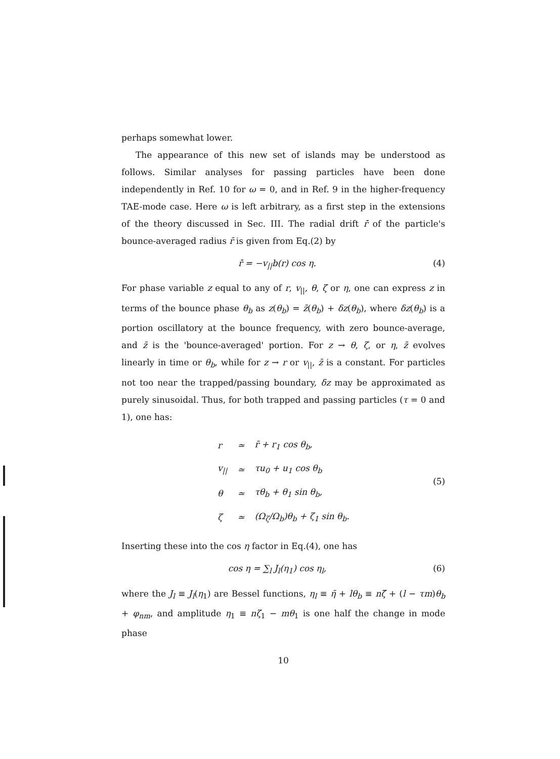perhaps somewhat lower.
The appearance of this new set of islands may be understood as follows. Similar analyses for passing particles have been done independently in Ref. 10 for ω = 0, and in Ref. 9 in the higher-frequency TAE-mode case. Here ω is left arbitrary, as a first step in the extensions of the theory discussed in Sec. III. The radial drift r̄̇ of the particle's bounce-averaged radius r̄ is given from Eq.(2) by
r̄̇ = −v<sub>||</sub>b(r) cos η. (4)
For phase variable z equal to any of r, v<sub>||</sub>, θ, ζ or η, one can express z in terms of the bounce phase θ<sub>b</sub> as z(θ<sub>b</sub>) = z̄(θ<sub>b</sub>) + δz(θ<sub>b</sub>), where δz(θ<sub>b</sub>) is a portion oscillatory at the bounce frequency, with zero bounce-average, and z̄ is the 'bounce-averaged' portion. For z → θ, ζ, or η, z̄ evolves linearly in time or θ<sub>b</sub>, while for z → r or v<sub>||</sub>, z̄ is a constant. For particles not too near the trapped/passing boundary, δz may be approximated as purely sinusoidal. Thus, for both trapped and passing particles (τ = 0 and 1), one has:
| r | ≃ | r̄ + r<sub>1</sub> cos θ<sub>b</sub>, |
| v<sub>//</sub> | ≃ | τu<sub>0</sub> + u<sub>1</sub> cos θ<sub>b</sub> |
| θ | ≃ | τθ<sub>b</sub> + θ<sub>1</sub> sin θ<sub>b</sub>, |
| ζ | ≃ | (Ω<sub>ζ</sub>/Ω<sub>b</sub>)θ<sub>b</sub> + ζ<sub>1</sub> sin θ<sub>b</sub>. |
(5)
Inserting these into the cos η factor in Eq.(4), one has
cos η = ∑<sub>l</sub> J<sub>l</sub>(η<sub>1</sub>) cos η<sub>l</sub>, (6)
where the J<sub>l</sub> ≡ J<sub>l</sub>(η<sub>1</sub>) are Bessel functions, η<sub>l</sub> ≡ η̄ + lθ<sub>b</sub> ≡ nζ̄ + (l − τm)θ<sub>b</sub> + φ<sub>nm</sub>, and amplitude η<sub>1</sub> ≡ nζ<sub>1</sub> − mθ<sub>1</sub> is one half the change in mode phase
10